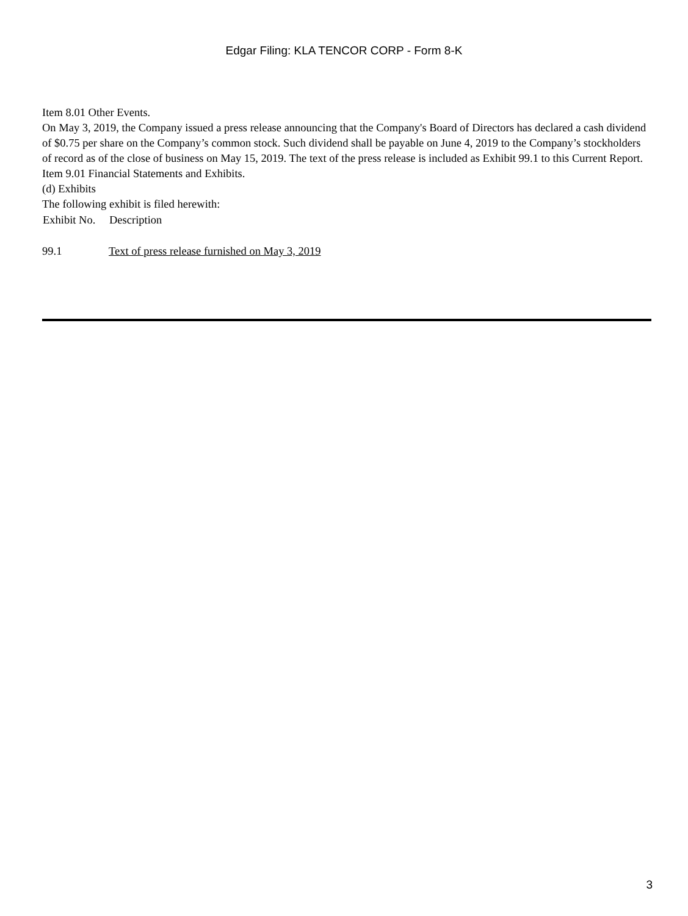Edgar Filing: KLA TENCOR CORP - Form 8-K
Item 8.01 Other Events.
On May 3, 2019, the Company issued a press release announcing that the Company's Board of Directors has declared a cash dividend of $0.75 per share on the Company’s common stock. Such dividend shall be payable on June 4, 2019 to the Company’s stockholders of record as of the close of business on May 15, 2019. The text of the press release is included as Exhibit 99.1 to this Current Report.
Item 9.01 Financial Statements and Exhibits.
(d) Exhibits
The following exhibit is filed herewith:
| Exhibit No. | Description |
| --- | --- |
| 99.1 | Text of press release furnished on May 3, 2019 |
3